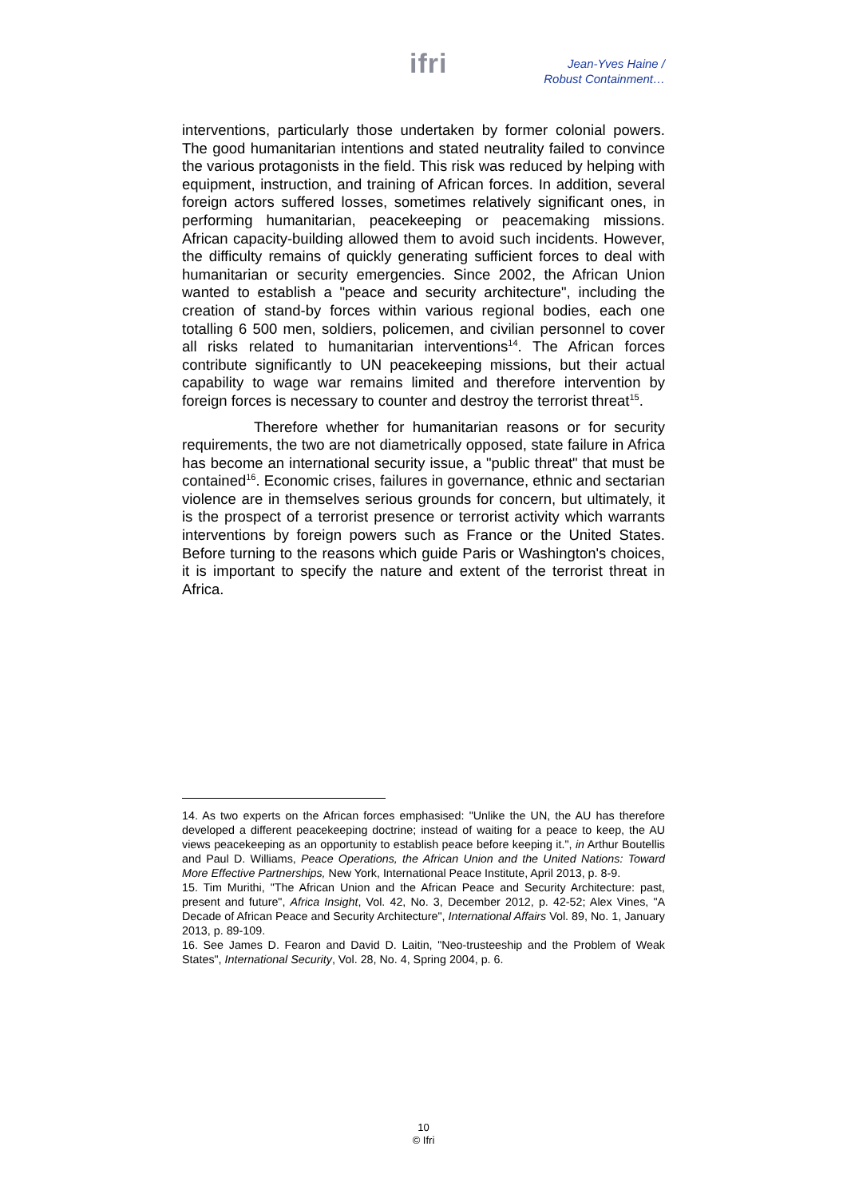ifri
Jean-Yves Haine /
Robust Containment…
interventions, particularly those undertaken by former colonial powers. The good humanitarian intentions and stated neutrality failed to convince the various protagonists in the field. This risk was reduced by helping with equipment, instruction, and training of African forces. In addition, several foreign actors suffered losses, sometimes relatively significant ones, in performing humanitarian, peacekeeping or peacemaking missions. African capacity-building allowed them to avoid such incidents. However, the difficulty remains of quickly generating sufficient forces to deal with humanitarian or security emergencies. Since 2002, the African Union wanted to establish a "peace and security architecture", including the creation of stand-by forces within various regional bodies, each one totalling 6 500 men, soldiers, policemen, and civilian personnel to cover all risks related to humanitarian interventions<sup>14</sup>. The African forces contribute significantly to UN peacekeeping missions, but their actual capability to wage war remains limited and therefore intervention by foreign forces is necessary to counter and destroy the terrorist threat<sup>15</sup>.
Therefore whether for humanitarian reasons or for security requirements, the two are not diametrically opposed, state failure in Africa has become an international security issue, a "public threat" that must be contained<sup>16</sup>. Economic crises, failures in governance, ethnic and sectarian violence are in themselves serious grounds for concern, but ultimately, it is the prospect of a terrorist presence or terrorist activity which warrants interventions by foreign powers such as France or the United States. Before turning to the reasons which guide Paris or Washington's choices, it is important to specify the nature and extent of the terrorist threat in Africa.
14. As two experts on the African forces emphasised: "Unlike the UN, the AU has therefore developed a different peacekeeping doctrine; instead of waiting for a peace to keep, the AU views peacekeeping as an opportunity to establish peace before keeping it.", in Arthur Boutellis and Paul D. Williams, Peace Operations, the African Union and the United Nations: Toward More Effective Partnerships, New York, International Peace Institute, April 2013, p. 8-9.
15. Tim Murithi, "The African Union and the African Peace and Security Architecture: past, present and future", Africa Insight, Vol. 42, No. 3, December 2012, p. 42-52; Alex Vines, "A Decade of African Peace and Security Architecture", International Affairs Vol. 89, No. 1, January 2013, p. 89-109.
16. See James D. Fearon and David D. Laitin, "Neo-trusteeship and the Problem of Weak States", International Security, Vol. 28, No. 4, Spring 2004, p. 6.
10
© Ifri